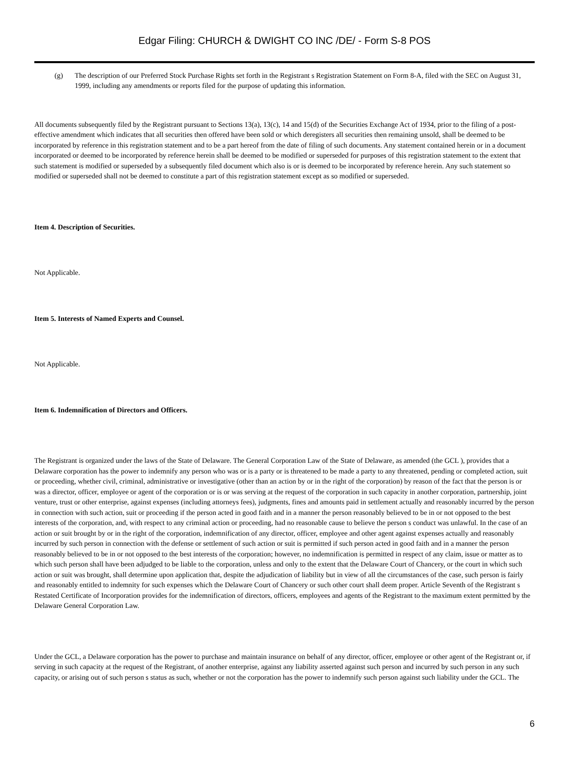Edgar Filing: CHURCH & DWIGHT CO INC /DE/ - Form S-8 POS
(g) The description of our Preferred Stock Purchase Rights set forth in the Registrant s Registration Statement on Form 8-A, filed with the SEC on August 31, 1999, including any amendments or reports filed for the purpose of updating this information.
All documents subsequently filed by the Registrant pursuant to Sections 13(a), 13(c), 14 and 15(d) of the Securities Exchange Act of 1934, prior to the filing of a post-effective amendment which indicates that all securities then offered have been sold or which deregisters all securities then remaining unsold, shall be deemed to be incorporated by reference in this registration statement and to be a part hereof from the date of filing of such documents. Any statement contained herein or in a document incorporated or deemed to be incorporated by reference herein shall be deemed to be modified or superseded for purposes of this registration statement to the extent that such statement is modified or superseded by a subsequently filed document which also is or is deemed to be incorporated by reference herein. Any such statement so modified or superseded shall not be deemed to constitute a part of this registration statement except as so modified or superseded.
Item 4. Description of Securities.
Not Applicable.
Item 5. Interests of Named Experts and Counsel.
Not Applicable.
Item 6. Indemnification of Directors and Officers.
The Registrant is organized under the laws of the State of Delaware. The General Corporation Law of the State of Delaware, as amended (the GCL ), provides that a Delaware corporation has the power to indemnify any person who was or is a party or is threatened to be made a party to any threatened, pending or completed action, suit or proceeding, whether civil, criminal, administrative or investigative (other than an action by or in the right of the corporation) by reason of the fact that the person is or was a director, officer, employee or agent of the corporation or is or was serving at the request of the corporation in such capacity in another corporation, partnership, joint venture, trust or other enterprise, against expenses (including attorneys fees), judgments, fines and amounts paid in settlement actually and reasonably incurred by the person in connection with such action, suit or proceeding if the person acted in good faith and in a manner the person reasonably believed to be in or not opposed to the best interests of the corporation, and, with respect to any criminal action or proceeding, had no reasonable cause to believe the person s conduct was unlawful. In the case of an action or suit brought by or in the right of the corporation, indemnification of any director, officer, employee and other agent against expenses actually and reasonably incurred by such person in connection with the defense or settlement of such action or suit is permitted if such person acted in good faith and in a manner the person reasonably believed to be in or not opposed to the best interests of the corporation; however, no indemnification is permitted in respect of any claim, issue or matter as to which such person shall have been adjudged to be liable to the corporation, unless and only to the extent that the Delaware Court of Chancery, or the court in which such action or suit was brought, shall determine upon application that, despite the adjudication of liability but in view of all the circumstances of the case, such person is fairly and reasonably entitled to indemnity for such expenses which the Delaware Court of Chancery or such other court shall deem proper. Article Seventh of the Registrant s Restated Certificate of Incorporation provides for the indemnification of directors, officers, employees and agents of the Registrant to the maximum extent permitted by the Delaware General Corporation Law.
Under the GCL, a Delaware corporation has the power to purchase and maintain insurance on behalf of any director, officer, employee or other agent of the Registrant or, if serving in such capacity at the request of the Registrant, of another enterprise, against any liability asserted against such person and incurred by such person in any such capacity, or arising out of such person s status as such, whether or not the corporation has the power to indemnify such person against such liability under the GCL. The
6